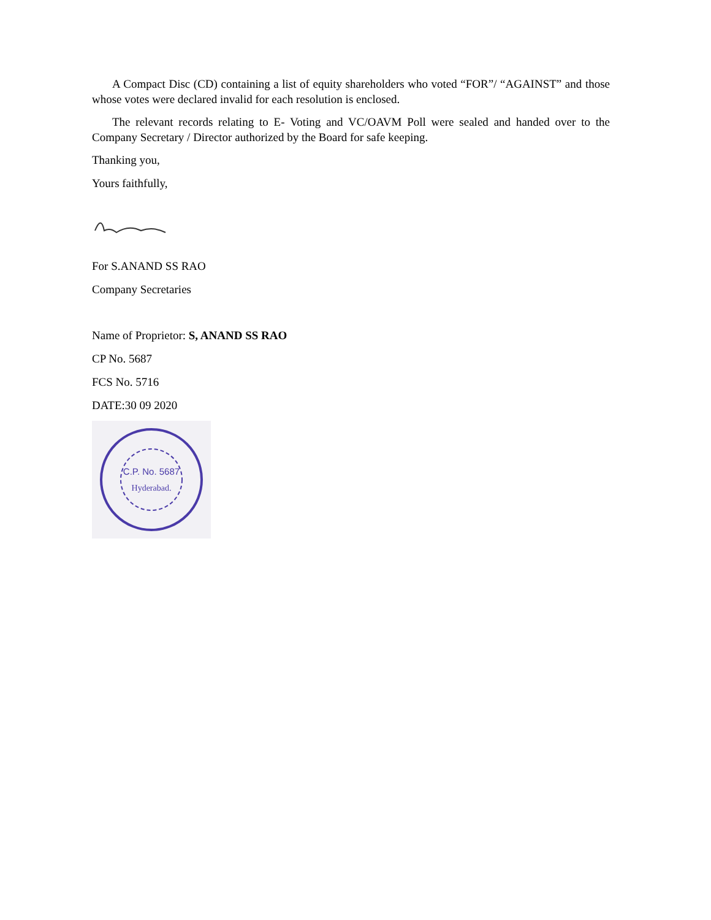A Compact Disc (CD) containing a list of equity shareholders who voted “FOR”/ “AGAINST” and those whose votes were declared invalid for each resolution is enclosed.
The relevant records relating to E- Voting and VC/OAVM Poll were sealed and handed over to the Company Secretary / Director authorized by the Board for safe keeping.
Thanking you,
Yours faithfully,
For S.ANAND SS RAO
Company Secretaries
Name of Proprietor: S, ANAND SS RAO
CP No. 5687
FCS No. 5716
DATE:30 09 2020
C.P. No. 5687
Hyderabad.